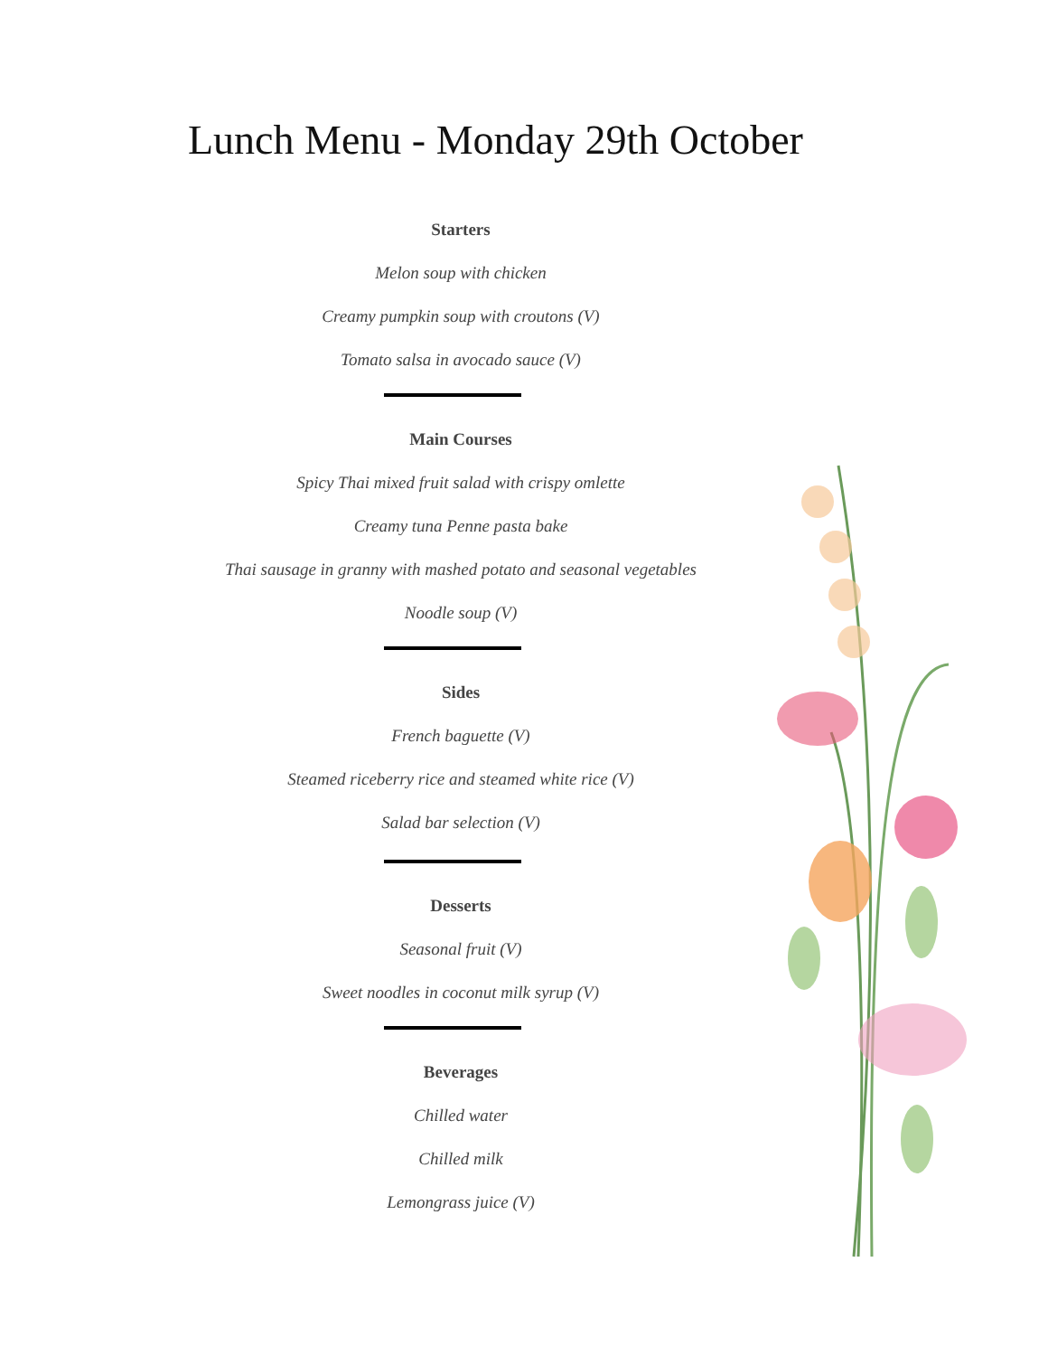Lunch Menu - Monday 29th October
Starters
Melon soup with chicken
Creamy pumpkin soup with croutons (V)
Tomato salsa in avocado sauce (V)
Main Courses
Spicy Thai mixed fruit salad with crispy omlette
Creamy tuna Penne pasta bake
Thai sausage in granny with mashed potato and seasonal vegetables
Noodle soup (V)
Sides
French baguette (V)
Steamed riceberry rice and steamed white rice (V)
Salad bar selection (V)
Desserts
Seasonal fruit (V)
Sweet noodles in coconut milk syrup (V)
Beverages
Chilled water
Chilled milk
Lemongrass juice (V)